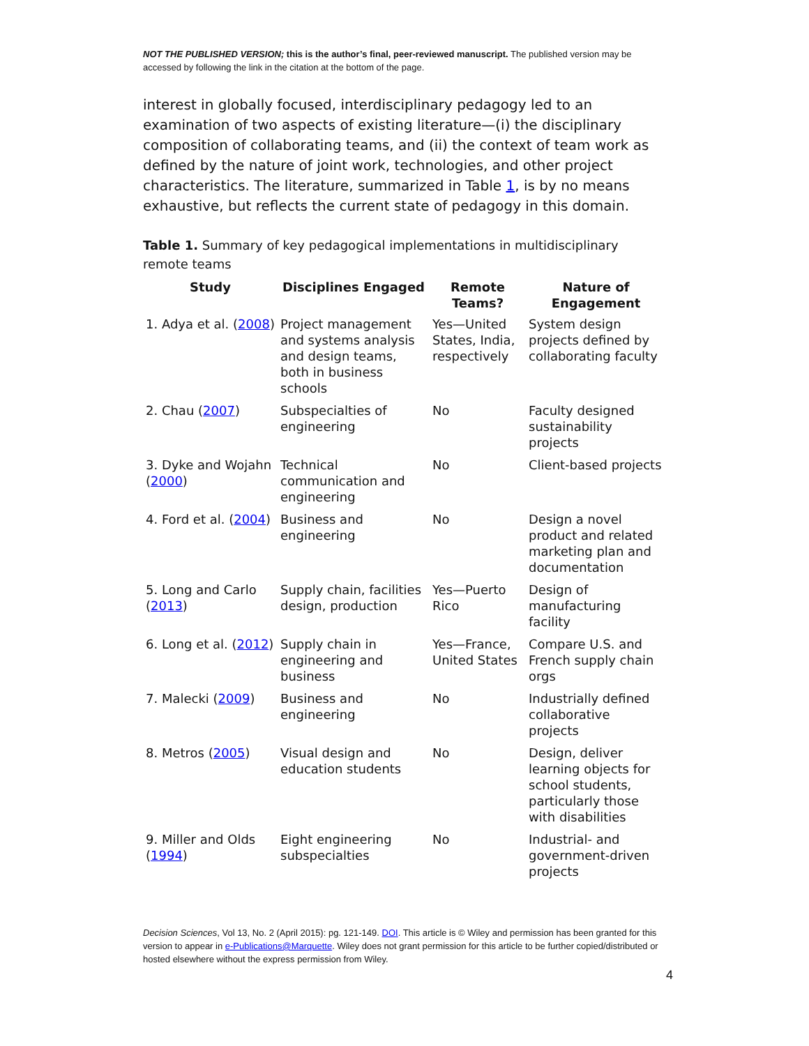NOT THE PUBLISHED VERSION; this is the author’s final, peer-reviewed manuscript. The published version may be accessed by following the link in the citation at the bottom of the page.
interest in globally focused, interdisciplinary pedagogy led to an examination of two aspects of existing literature—(i) the disciplinary composition of collaborating teams, and (ii) the context of team work as defined by the nature of joint work, technologies, and other project characteristics. The literature, summarized in Table 1, is by no means exhaustive, but reflects the current state of pedagogy in this domain.
Table 1. Summary of key pedagogical implementations in multidisciplinary remote teams
| Study | Disciplines Engaged | Remote Teams? | Nature of Engagement |
| --- | --- | --- | --- |
| 1. Adya et al. ( 2008 ) | Project management and systems analysis and design teams, both in business schools | Yes—United States, India, respectively | System design projects defined by collaborating faculty |
| 2. Chau ( 2007 ) | Subspecialties of engineering | No | Faculty designed sustainability projects |
| 3. Dyke and Wojahn ( 2000 ) | Technical communication and engineering | No | Client-based projects |
| 4. Ford et al. ( 2004 ) | Business and engineering | No | Design a novel product and related marketing plan and documentation |
| 5. Long and Carlo ( 2013 ) | Supply chain, facilities design, production | Yes—Puerto Rico | Design of manufacturing facility |
| 6. Long et al. ( 2012 ) | Supply chain in engineering and business | Yes—France, United States | Compare U.S. and French supply chain orgs |
| 7. Malecki ( 2009 ) | Business and engineering | No | Industrially defined collaborative projects |
| 8. Metros ( 2005 ) | Visual design and education students | No | Design, deliver learning objects for school students, particularly those with disabilities |
| 9. Miller and Olds ( 1994 ) | Eight engineering subspecialties | No | Industrial- and government-driven projects |
Decision Sciences, Vol 13, No. 2 (April 2015): pg. 121-149. DOI. This article is © Wiley and permission has been granted for this version to appear in e-Publications@Marquette. Wiley does not grant permission for this article to be further copied/distributed or hosted elsewhere without the express permission from Wiley.
4